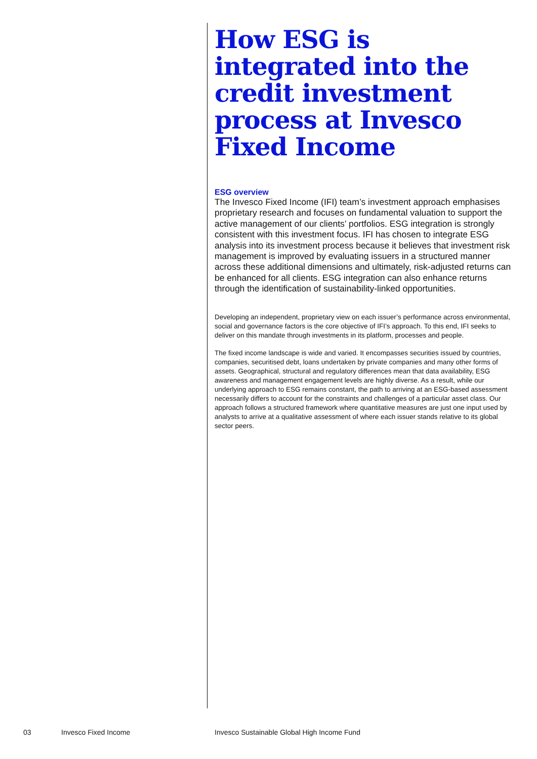How ESG is integrated into the credit investment process at Invesco Fixed Income
ESG overview
The Invesco Fixed Income (IFI) team’s investment approach emphasises proprietary research and focuses on fundamental valuation to support the active management of our clients’ portfolios. ESG integration is strongly consistent with this investment focus. IFI has chosen to integrate ESG analysis into its investment process because it believes that investment risk management is improved by evaluating issuers in a structured manner across these additional dimensions and ultimately, risk-adjusted returns can be enhanced for all clients. ESG integration can also enhance returns through the identification of sustainability-linked opportunities.
Developing an independent, proprietary view on each issuer’s performance across environmental, social and governance factors is the core objective of IFI’s approach. To this end, IFI seeks to deliver on this mandate through investments in its platform, processes and people.
The fixed income landscape is wide and varied. It encompasses securities issued by countries, companies, securitised debt, loans undertaken by private companies and many other forms of assets. Geographical, structural and regulatory differences mean that data availability, ESG awareness and management engagement levels are highly diverse. As a result, while our underlying approach to ESG remains constant, the path to arriving at an ESG-based assessment necessarily differs to account for the constraints and challenges of a particular asset class. Our approach follows a structured framework where quantitative measures are just one input used by analysts to arrive at a qualitative assessment of where each issuer stands relative to its global sector peers.
03 Invesco Fixed Income Invesco Sustainable Global High Income Fund